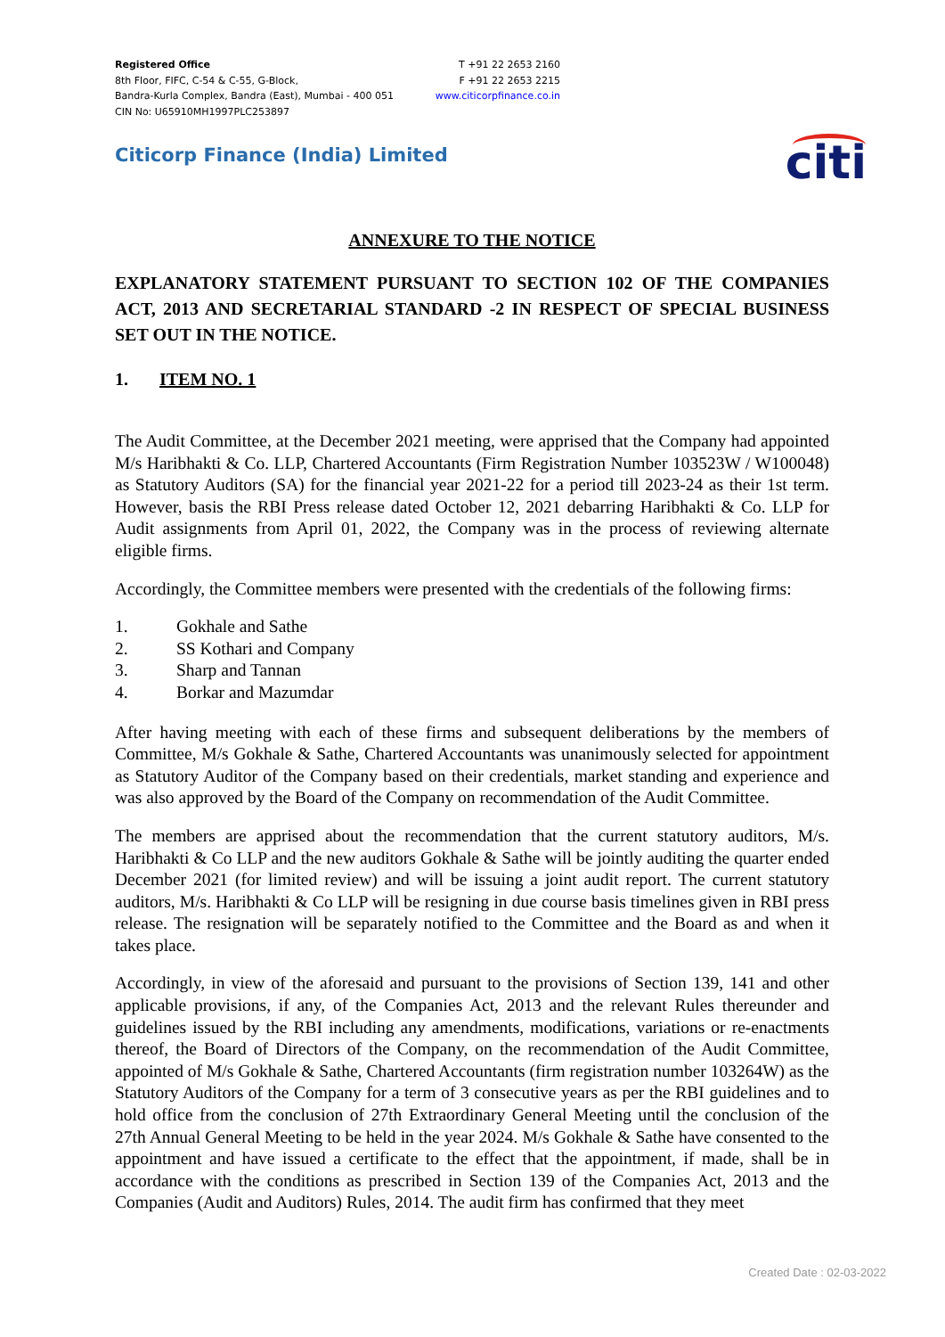Registered Office
8th Floor, FIFC, C-54 & C-55, G-Block,
Bandra-Kurla Complex, Bandra (East), Mumbai - 400 051
CIN No: U65910MH1997PLC253897
T +91 22 2653 2160
F +91 22 2653 2215
www.citicorpfinance.co.in
Citicorp Finance (India) Limited
citi
ANNEXURE TO THE NOTICE
EXPLANATORY STATEMENT PURSUANT TO SECTION 102 OF THE COMPANIES ACT, 2013 AND SECRETARIAL STANDARD -2 IN RESPECT OF SPECIAL BUSINESS SET OUT IN THE NOTICE.
1. ITEM NO. 1
The Audit Committee, at the December 2021 meeting, were apprised that the Company had appointed M/s Haribhakti & Co. LLP, Chartered Accountants (Firm Registration Number 103523W / W100048) as Statutory Auditors (SA) for the financial year 2021-22 for a period till 2023-24 as their 1st term. However, basis the RBI Press release dated October 12, 2021 debarring Haribhakti & Co. LLP for Audit assignments from April 01, 2022, the Company was in the process of reviewing alternate eligible firms.
Accordingly, the Committee members were presented with the credentials of the following firms:
1. Gokhale and Sathe
2. SS Kothari and Company
3. Sharp and Tannan
4. Borkar and Mazumdar
After having meeting with each of these firms and subsequent deliberations by the members of Committee, M/s Gokhale & Sathe, Chartered Accountants was unanimously selected for appointment as Statutory Auditor of the Company based on their credentials, market standing and experience and was also approved by the Board of the Company on recommendation of the Audit Committee.
The members are apprised about the recommendation that the current statutory auditors, M/s. Haribhakti & Co LLP and the new auditors Gokhale & Sathe will be jointly auditing the quarter ended December 2021 (for limited review) and will be issuing a joint audit report. The current statutory auditors, M/s. Haribhakti & Co LLP will be resigning in due course basis timelines given in RBI press release. The resignation will be separately notified to the Committee and the Board as and when it takes place.
Accordingly, in view of the aforesaid and pursuant to the provisions of Section 139, 141 and other applicable provisions, if any, of the Companies Act, 2013 and the relevant Rules thereunder and guidelines issued by the RBI including any amendments, modifications, variations or re-enactments thereof, the Board of Directors of the Company, on the recommendation of the Audit Committee, appointed of M/s Gokhale & Sathe, Chartered Accountants (firm registration number 103264W) as the Statutory Auditors of the Company for a term of 3 consecutive years as per the RBI guidelines and to hold office from the conclusion of 27th Extraordinary General Meeting until the conclusion of the 27th Annual General Meeting to be held in the year 2024. M/s Gokhale & Sathe have consented to the appointment and have issued a certificate to the effect that the appointment, if made, shall be in accordance with the conditions as prescribed in Section 139 of the Companies Act, 2013 and the Companies (Audit and Auditors) Rules, 2014. The audit firm has confirmed that they meet
Created Date : 02-03-2022